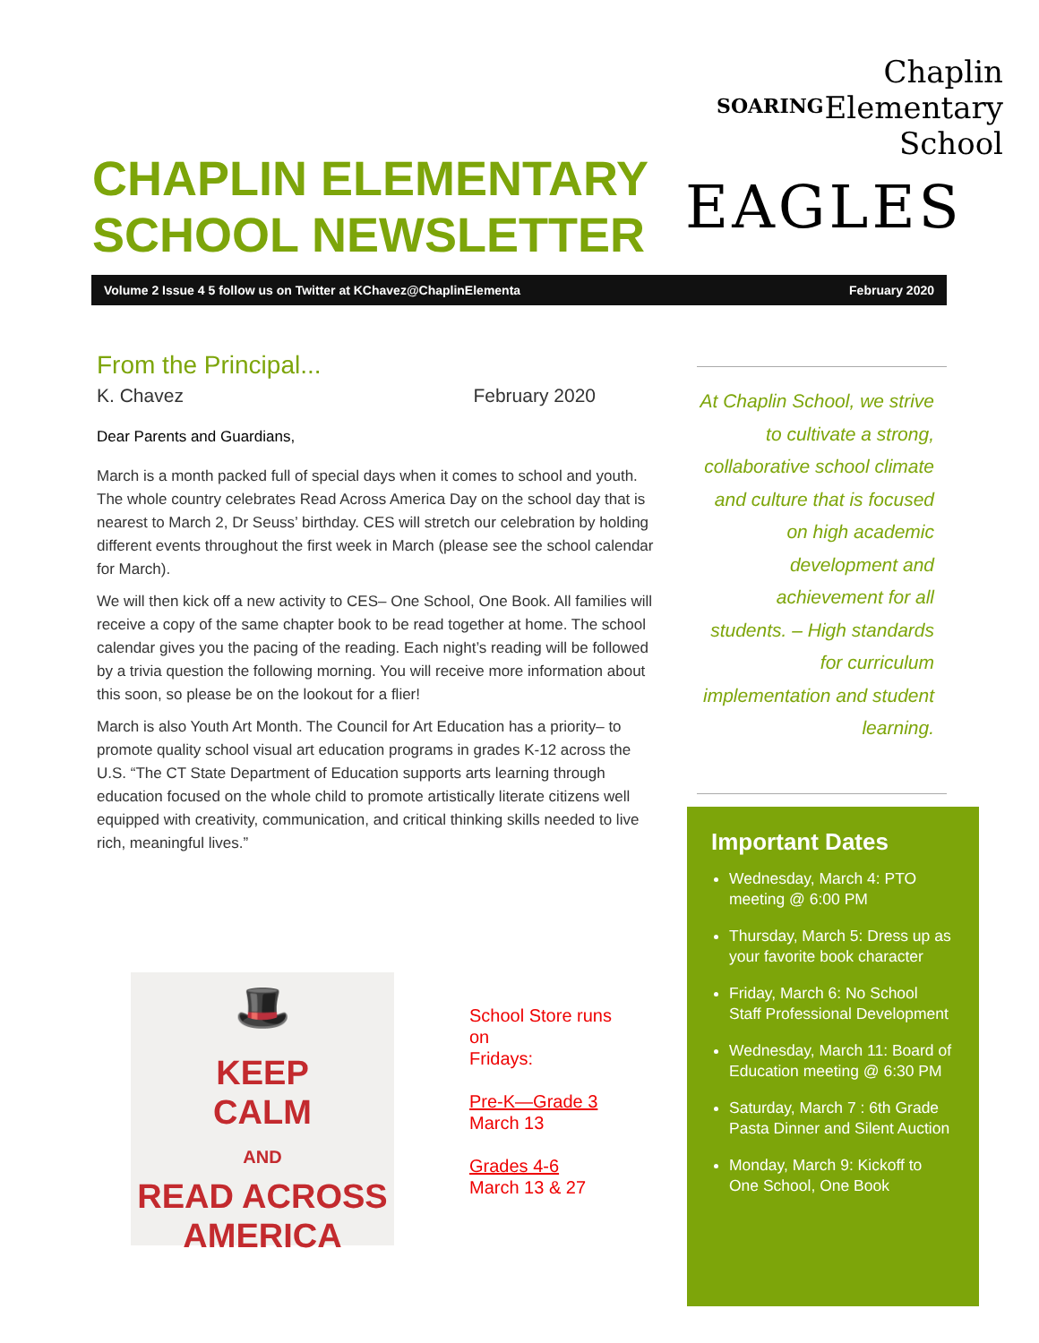CHAPLIN ELEMENTARY
SCHOOL NEWSLETTER
Chaplin
Elementary
School
SOARING
EAGLES
Volume 2 Issue 4 5 follow us on Twitter at KChavez@ChaplinElementa February 2020
From the Principal...
K. Chavez February 2020
Dear Parents and Guardians,
March is a month packed full of special days when it comes to school and youth. The whole country celebrates Read Across America Day on the school day that is nearest to March 2, Dr Seuss’ birthday. CES will stretch our celebration by holding different events throughout the first week in March (please see the school calendar for March).
We will then kick off a new activity to CES– One School, One Book. All families will receive a copy of the same chapter book to be read together at home. The school calendar gives you the pacing of the reading. Each night’s reading will be followed by a trivia question the following morning. You will receive more information about this soon, so please be on the lookout for a flier!
March is also Youth Art Month. The Council for Art Education has a priority– to promote quality school visual art education programs in grades K-12 across the U.S. “The CT State Department of Education supports arts learning through education focused on the whole child to promote artistically literate citizens well equipped with creativity, communication, and critical thinking skills needed to live rich, meaningful lives.”
At Chaplin School, we strive to cultivate a strong, collaborative school climate and culture that is focused on high academic development and achievement for all students. – High standards for curriculum implementation and student learning.
Important Dates
Wednesday, March 4: PTO meeting @ 6:00 PM
Thursday, March 5: Dress up as your favorite book character
Friday, March 6: No School Staff Professional Development
Wednesday, March 11: Board of Education meeting @ 6:30 PM
Saturday, March 7 : 6th Grade Pasta Dinner and Silent Auction
Monday, March 9: Kickoff to One School, One Book
🎩
KEEP
CALM
AND
READ ACROSS
AMERICA
School Store runs
on
Fridays:
Pre-K—Grade 3
March 13
Grades 4-6
March 13 & 27